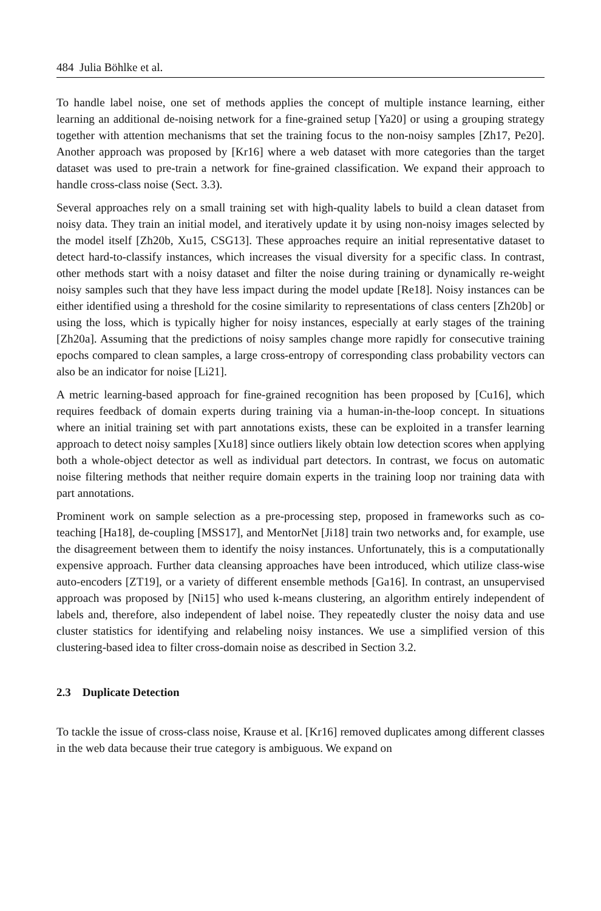484 Julia Böhlke et al.
To handle label noise, one set of methods applies the concept of multiple instance learning, either learning an additional de-noising network for a fine-grained setup [Ya20] or using a grouping strategy together with attention mechanisms that set the training focus to the non-noisy samples [Zh17, Pe20]. Another approach was proposed by [Kr16] where a web dataset with more categories than the target dataset was used to pre-train a network for fine-grained classification. We expand their approach to handle cross-class noise (Sect. 3.3).
Several approaches rely on a small training set with high-quality labels to build a clean dataset from noisy data. They train an initial model, and iteratively update it by using non-noisy images selected by the model itself [Zh20b, Xu15, CSG13]. These approaches require an initial representative dataset to detect hard-to-classify instances, which increases the visual diversity for a specific class. In contrast, other methods start with a noisy dataset and filter the noise during training or dynamically re-weight noisy samples such that they have less impact during the model update [Re18]. Noisy instances can be either identified using a threshold for the cosine similarity to representations of class centers [Zh20b] or using the loss, which is typically higher for noisy instances, especially at early stages of the training [Zh20a]. Assuming that the predictions of noisy samples change more rapidly for consecutive training epochs compared to clean samples, a large cross-entropy of corresponding class probability vectors can also be an indicator for noise [Li21].
A metric learning-based approach for fine-grained recognition has been proposed by [Cu16], which requires feedback of domain experts during training via a human-in-the-loop concept. In situations where an initial training set with part annotations exists, these can be exploited in a transfer learning approach to detect noisy samples [Xu18] since outliers likely obtain low detection scores when applying both a whole-object detector as well as individual part detectors. In contrast, we focus on automatic noise filtering methods that neither require domain experts in the training loop nor training data with part annotations.
Prominent work on sample selection as a pre-processing step, proposed in frameworks such as co-teaching [Ha18], de-coupling [MSS17], and MentorNet [Ji18] train two networks and, for example, use the disagreement between them to identify the noisy instances. Unfortunately, this is a computationally expensive approach. Further data cleansing approaches have been introduced, which utilize class-wise auto-encoders [ZT19], or a variety of different ensemble methods [Ga16]. In contrast, an unsupervised approach was proposed by [Ni15] who used k-means clustering, an algorithm entirely independent of labels and, therefore, also independent of label noise. They repeatedly cluster the noisy data and use cluster statistics for identifying and relabeling noisy instances. We use a simplified version of this clustering-based idea to filter cross-domain noise as described in Section 3.2.
2.3 Duplicate Detection
To tackle the issue of cross-class noise, Krause et al. [Kr16] removed duplicates among different classes in the web data because their true category is ambiguous. We expand on